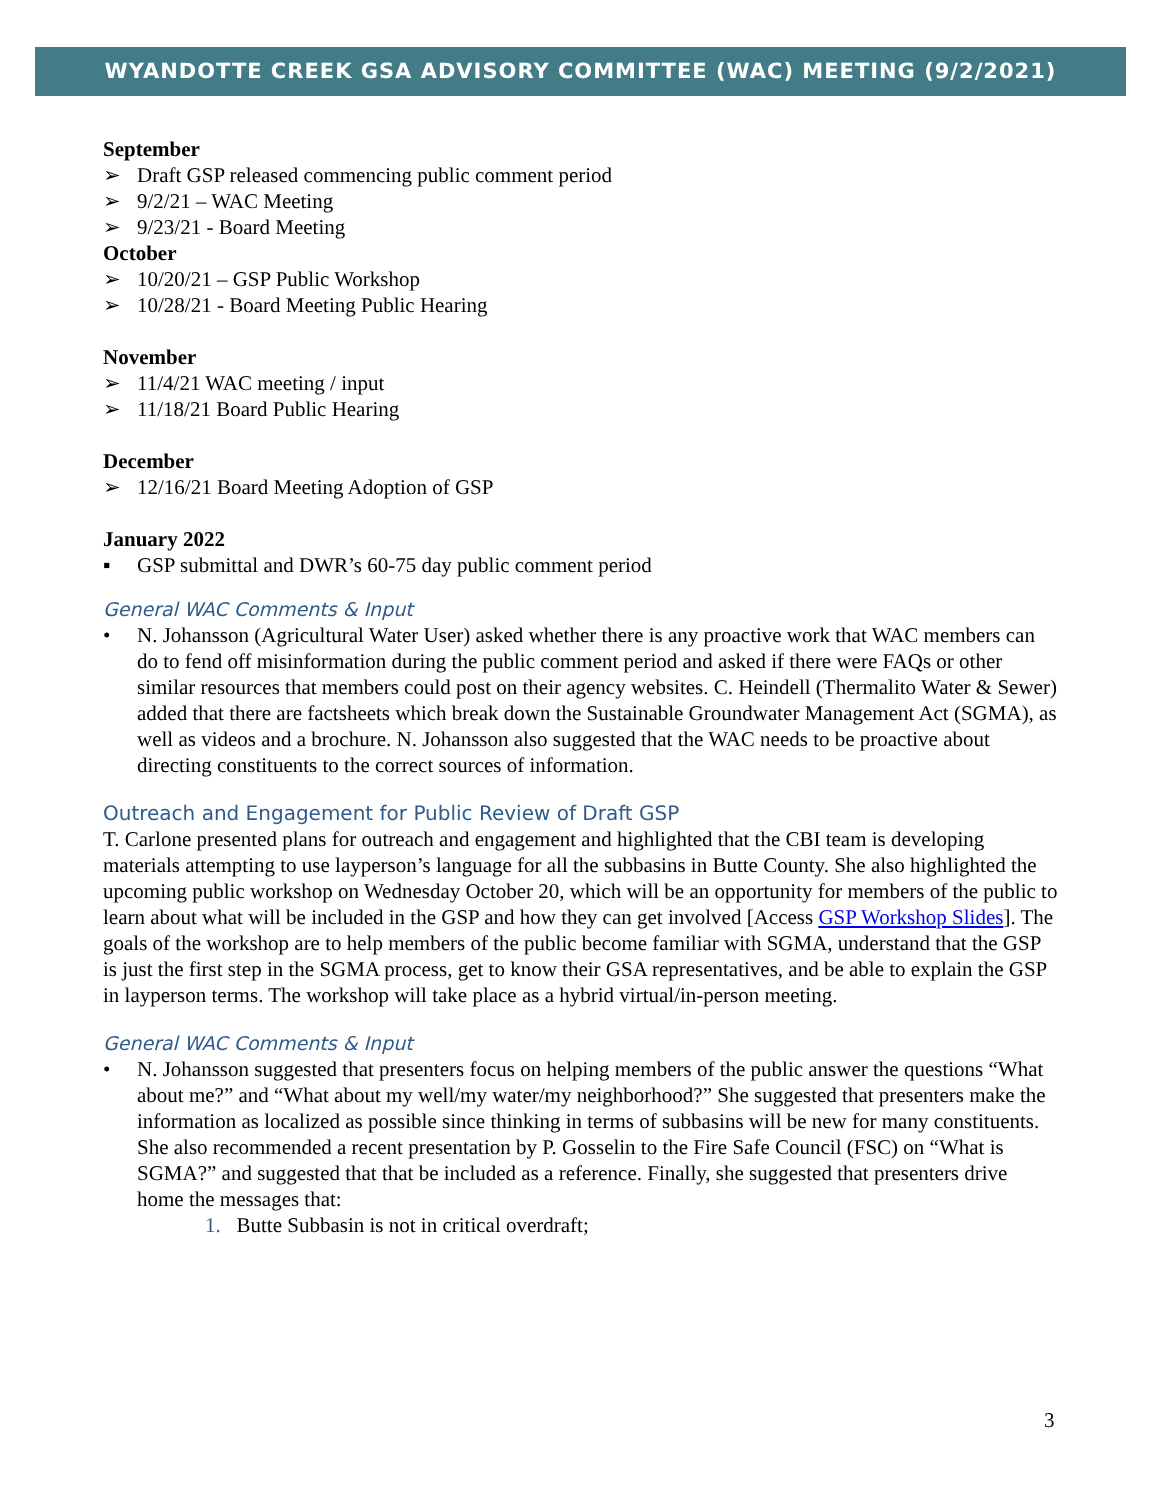WYANDOTTE CREEK GSA ADVISORY COMMITTEE (WAC) MEETING (9/2/2021)
September
➢ Draft GSP released commencing public comment period
➢ 9/2/21 – WAC Meeting
➢ 9/23/21 - Board Meeting
October
➢ 10/20/21 – GSP Public Workshop
➢ 10/28/21 - Board Meeting Public Hearing
November
➢ 11/4/21 WAC meeting / input
➢ 11/18/21 Board Public Hearing
December
➢ 12/16/21 Board Meeting Adoption of GSP
January 2022
▪ GSP submittal and DWR’s 60-75 day public comment period
General WAC Comments & Input
• N. Johansson (Agricultural Water User) asked whether there is any proactive work that WAC members can do to fend off misinformation during the public comment period and asked if there were FAQs or other similar resources that members could post on their agency websites. C. Heindell (Thermalito Water & Sewer) added that there are factsheets which break down the Sustainable Groundwater Management Act (SGMA), as well as videos and a brochure. N. Johansson also suggested that the WAC needs to be proactive about directing constituents to the correct sources of information.
Outreach and Engagement for Public Review of Draft GSP
T. Carlone presented plans for outreach and engagement and highlighted that the CBI team is developing materials attempting to use layperson’s language for all the subbasins in Butte County. She also highlighted the upcoming public workshop on Wednesday October 20, which will be an opportunity for members of the public to learn about what will be included in the GSP and how they can get involved [Access GSP Workshop Slides]. The goals of the workshop are to help members of the public become familiar with SGMA, understand that the GSP is just the first step in the SGMA process, get to know their GSA representatives, and be able to explain the GSP in layperson terms. The workshop will take place as a hybrid virtual/in-person meeting.
General WAC Comments & Input
• N. Johansson suggested that presenters focus on helping members of the public answer the questions “What about me?” and “What about my well/my water/my neighborhood?” She suggested that presenters make the information as localized as possible since thinking in terms of subbasins will be new for many constituents. She also recommended a recent presentation by P. Gosselin to the Fire Safe Council (FSC) on “What is SGMA?” and suggested that that be included as a reference. Finally, she suggested that presenters drive home the messages that:
1. Butte Subbasin is not in critical overdraft;
3